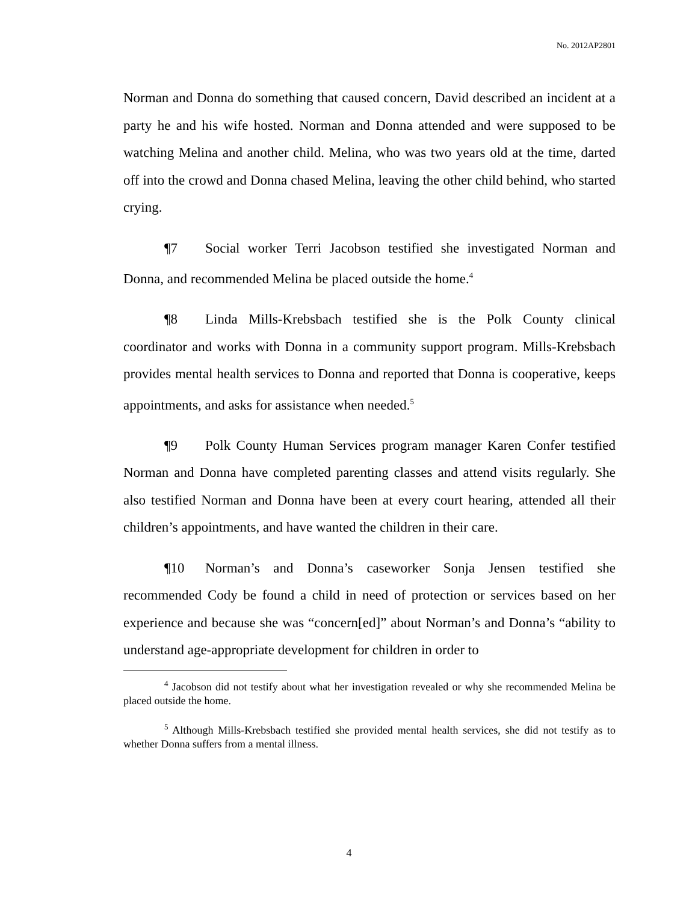No. 2012AP2801
Norman and Donna do something that caused concern, David described an incident at a party he and his wife hosted. Norman and Donna attended and were supposed to be watching Melina and another child. Melina, who was two years old at the time, darted off into the crowd and Donna chased Melina, leaving the other child behind, who started crying.
¶7 Social worker Terri Jacobson testified she investigated Norman and Donna, and recommended Melina be placed outside the home.<sup>4</sup>
¶8 Linda Mills-Krebsbach testified she is the Polk County clinical coordinator and works with Donna in a community support program. Mills-Krebsbach provides mental health services to Donna and reported that Donna is cooperative, keeps appointments, and asks for assistance when needed.<sup>5</sup>
¶9 Polk County Human Services program manager Karen Confer testified Norman and Donna have completed parenting classes and attend visits regularly. She also testified Norman and Donna have been at every court hearing, attended all their children’s appointments, and have wanted the children in their care.
¶10 Norman’s and Donna’s caseworker Sonja Jensen testified she recommended Cody be found a child in need of protection or services based on her experience and because she was “concern[ed]” about Norman’s and Donna’s “ability to understand age-appropriate development for children in order to
<sup>4</sup> Jacobson did not testify about what her investigation revealed or why she recommended Melina be placed outside the home.
<sup>5</sup> Although Mills-Krebsbach testified she provided mental health services, she did not testify as to whether Donna suffers from a mental illness.
4